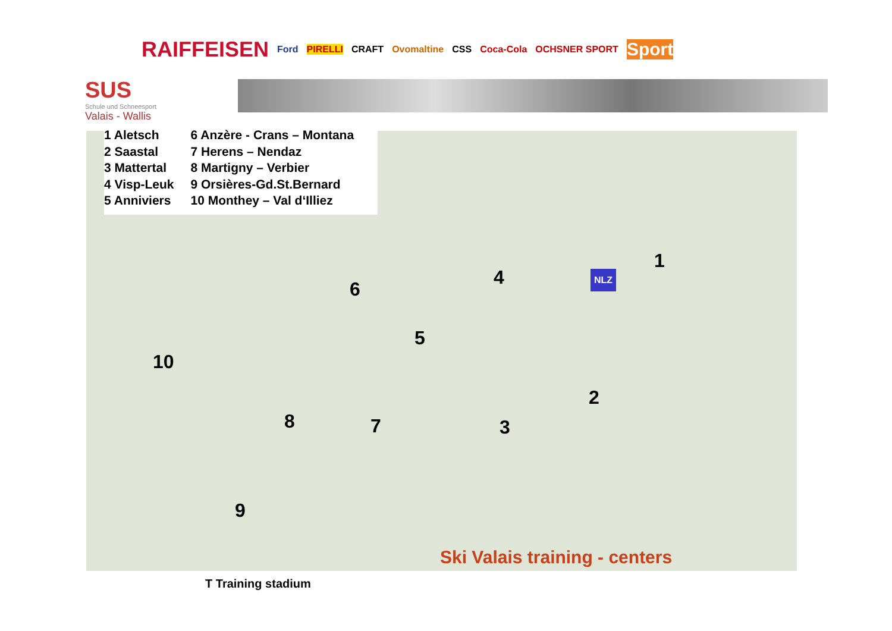RAIFFEISEN Ford PIRELLI CRAFT Ovomaltine CSS Coca-Cola OCHSNER SPORT Sport
SUS
Schule und Schneesport
Valais - Wallis
1
2
3
4
5
6
7 8
9
10
NLZ
1 Aletsch
2 Saastal
3 Mattertal
4 Visp-Leuk
5 Anniviers
6 Anzère - Crans – Montana
7 Herens – Nendaz
8 Martigny – Verbier
9 Orsières-Gd.St.Bernard
10 Monthey – Val d‘Illiez
Ski Valais training - centers
T Training stadium